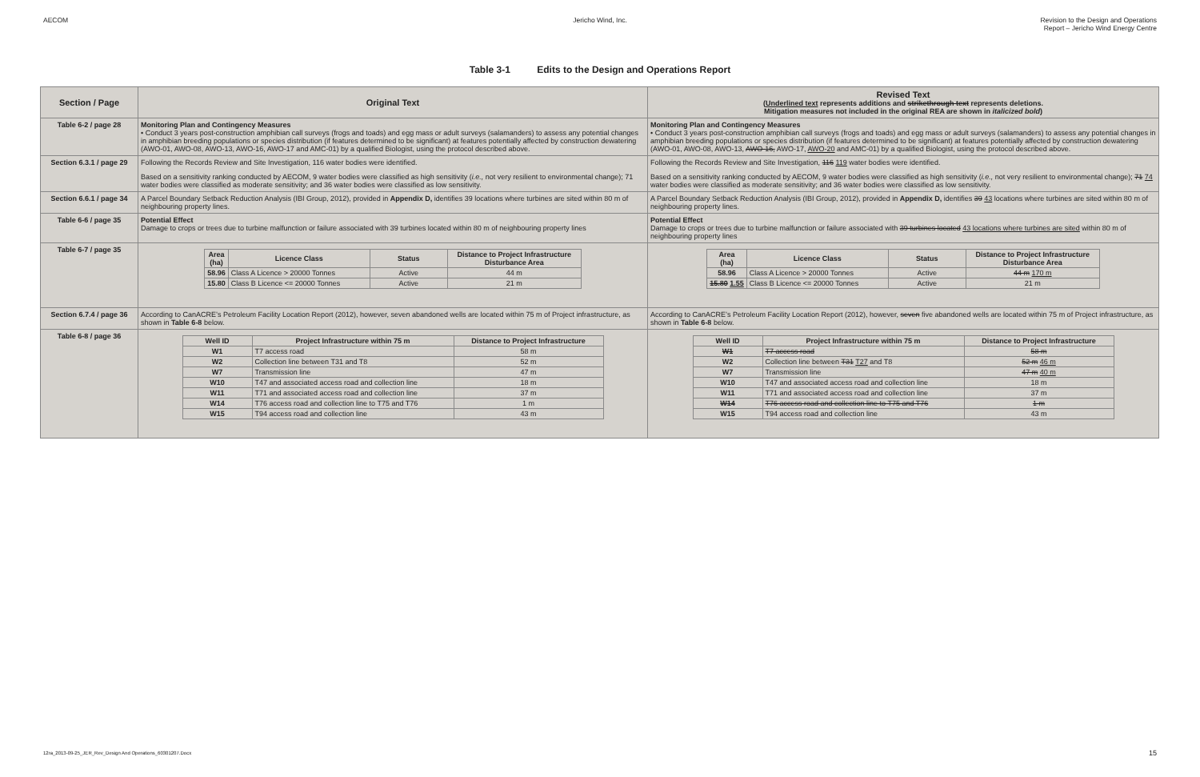AECOM Jericho Wind, Inc. Revision to the Design and Operations
Report – Jericho Wind Energy Centre
Table 3-1 Edits to the Design and Operations Report
| Section / Page | Original Text | Revised Text ( Underlined text represents additions and strikethrough text represents deletions. Mitigation measures not included in the original REA are shown in italicized bold ) |
| --- | --- | --- |
| Table 6-2 / page 28 | Monitoring Plan and Contingency Measures • Conduct 3 years post-construction amphibian call surveys (frogs and toads) and egg mass or adult surveys (salamanders) to assess any potential changes in amphibian breeding populations or species distribution (if features determined to be significant) at features potentially affected by construction dewatering (AWO-01, AWO-08, AWO-13, AWO-16, AWO-17 and AMC-01) by a qualified Biologist, using the protocol described above. | Monitoring Plan and Contingency Measures • Conduct 3 years post-construction amphibian call surveys (frogs and toads) and egg mass or adult surveys (salamanders) to assess any potential changes in amphibian breeding populations or species distribution (if features determined to be significant) at features potentially affected by construction dewatering (AWO-01, AWO-08, AWO-13, AWO-16, AWO-17, AWO-20 and AMC-01) by a qualified Biologist, using the protocol described above. |
| Section 6.3.1 / page 29 | Following the Records Review and Site Investigation, 116 water bodies were identified. Based on a sensitivity ranking conducted by AECOM, 9 water bodies were classified as high sensitivity ( i.e., not very resilient to environmental change); 71 water bodies were classified as moderate sensitivity; and 36 water bodies were classified as low sensitivity. | Following the Records Review and Site Investigation, 116 119 water bodies were identified. Based on a sensitivity ranking conducted by AECOM, 9 water bodies were classified as high sensitivity ( i.e., not very resilient to environmental change); 71 74 water bodies were classified as moderate sensitivity; and 36 water bodies were classified as low sensitivity. |
| Section 6.6.1 / page 34 | A Parcel Boundary Setback Reduction Analysis (IBI Group, 2012), provided in Appendix D, identifies 39 locations where turbines are sited within 80 m of neighbouring property lines. | A Parcel Boundary Setback Reduction Analysis (IBI Group, 2012), provided in Appendix D, identifies 39 43 locations where turbines are sited within 80 m of neighbouring property lines. |
| Table 6-6 / page 35 | Potential Effect Damage to crops or trees due to turbine malfunction or failure associated with 39 turbines located within 80 m of neighbouring property lines | Potential Effect Damage to crops or trees due to turbine malfunction or failure associated with 39 turbines located 43 locations where turbines are sited within 80 m of neighbouring property lines |
| Table 6-7 / page 35 | / Area (ha) / Licence Class / Status / Distance to Project Infrastructure Disturbance Area / / --- / --- / --- / --- / / 58.96 / Class A Licence > 20000 Tonnes / Active / 44 m / / 15.80 / Class B Licence <= 20000 Tonnes / Active / 21 m / | / Area (ha) / Licence Class / Status / Distance to Project Infrastructure Disturbance Area / / --- / --- / --- / --- / / 58.96 / Class A Licence > 20000 Tonnes / Active / 44 m 170 m / / 15.80 1.55 / Class B Licence <= 20000 Tonnes / Active / 21 m / |
| Section 6.7.4 / page 36 | According to CanACRE’s Petroleum Facility Location Report (2012), however, seven abandoned wells are located within 75 m of Project infrastructure, as shown in Table 6-8 below. | According to CanACRE’s Petroleum Facility Location Report (2012), however, seven five abandoned wells are located within 75 m of Project infrastructure, as shown in Table 6-8 below. |
| Table 6-8 / page 36 | / Well ID / Project Infrastructure within 75 m / Distance to Project Infrastructure / / --- / --- / --- / / W1 / T7 access road / 58 m / / W2 / Collection line between T31 and T8 / 52 m / / W7 / Transmission line / 47 m / / W10 / T47 and associated access road and collection line / 18 m / / W11 / T71 and associated access road and collection line / 37 m / / W14 / T76 access road and collection line to T75 and T76 / 1 m / / W15 / T94 access road and collection line / 43 m / | / Well ID / Project Infrastructure within 75 m / Distance to Project Infrastructure / / --- / --- / --- / / W1 / T7 access road / 58 m / / W2 / Collection line between T31 T27 and T8 / 52 m 46 m / / W7 / Transmission line / 47 m 40 m / / W10 / T47 and associated access road and collection line / 18 m / / W11 / T71 and associated access road and collection line / 37 m / / W14 / T76 access road and collection line to T75 and T76 / 1 m / / W15 / T94 access road and collection line / 43 m / |
12ra_2013-09-25_JER_Rev_Design And Operations_60301207.Docx
15